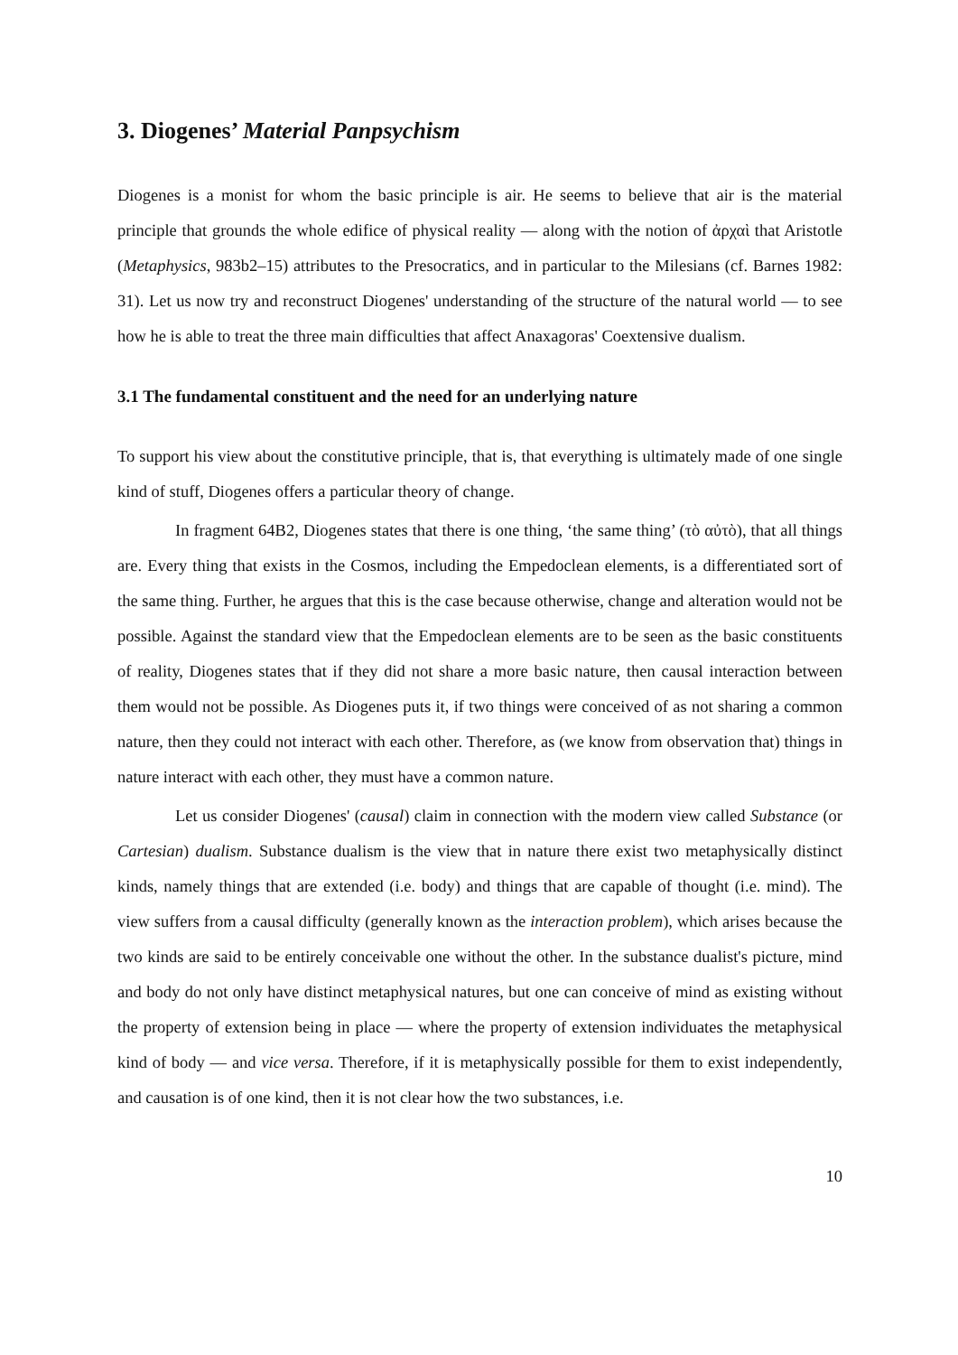3. Diogenes’ Material Panpsychism
Diogenes is a monist for whom the basic principle is air. He seems to believe that air is the material principle that grounds the whole edifice of physical reality — along with the notion of ἀρχαὶ that Aristotle (Metaphysics, 983b2–15) attributes to the Presocratics, and in particular to the Milesians (cf. Barnes 1982: 31). Let us now try and reconstruct Diogenes' understanding of the structure of the natural world — to see how he is able to treat the three main difficulties that affect Anaxagoras' Coextensive dualism.
3.1 The fundamental constituent and the need for an underlying nature
To support his view about the constitutive principle, that is, that everything is ultimately made of one single kind of stuff, Diogenes offers a particular theory of change.
In fragment 64B2, Diogenes states that there is one thing, ‘the same thing’ (τὸ αὐτὸ), that all things are. Every thing that exists in the Cosmos, including the Empedoclean elements, is a differentiated sort of the same thing. Further, he argues that this is the case because otherwise, change and alteration would not be possible. Against the standard view that the Empedoclean elements are to be seen as the basic constituents of reality, Diogenes states that if they did not share a more basic nature, then causal interaction between them would not be possible. As Diogenes puts it, if two things were conceived of as not sharing a common nature, then they could not interact with each other. Therefore, as (we know from observation that) things in nature interact with each other, they must have a common nature.
Let us consider Diogenes' (causal) claim in connection with the modern view called Substance (or Cartesian) dualism. Substance dualism is the view that in nature there exist two metaphysically distinct kinds, namely things that are extended (i.e. body) and things that are capable of thought (i.e. mind). The view suffers from a causal difficulty (generally known as the interaction problem), which arises because the two kinds are said to be entirely conceivable one without the other. In the substance dualist's picture, mind and body do not only have distinct metaphysical natures, but one can conceive of mind as existing without the property of extension being in place — where the property of extension individuates the metaphysical kind of body — and vice versa. Therefore, if it is metaphysically possible for them to exist independently, and causation is of one kind, then it is not clear how the two substances, i.e.
10